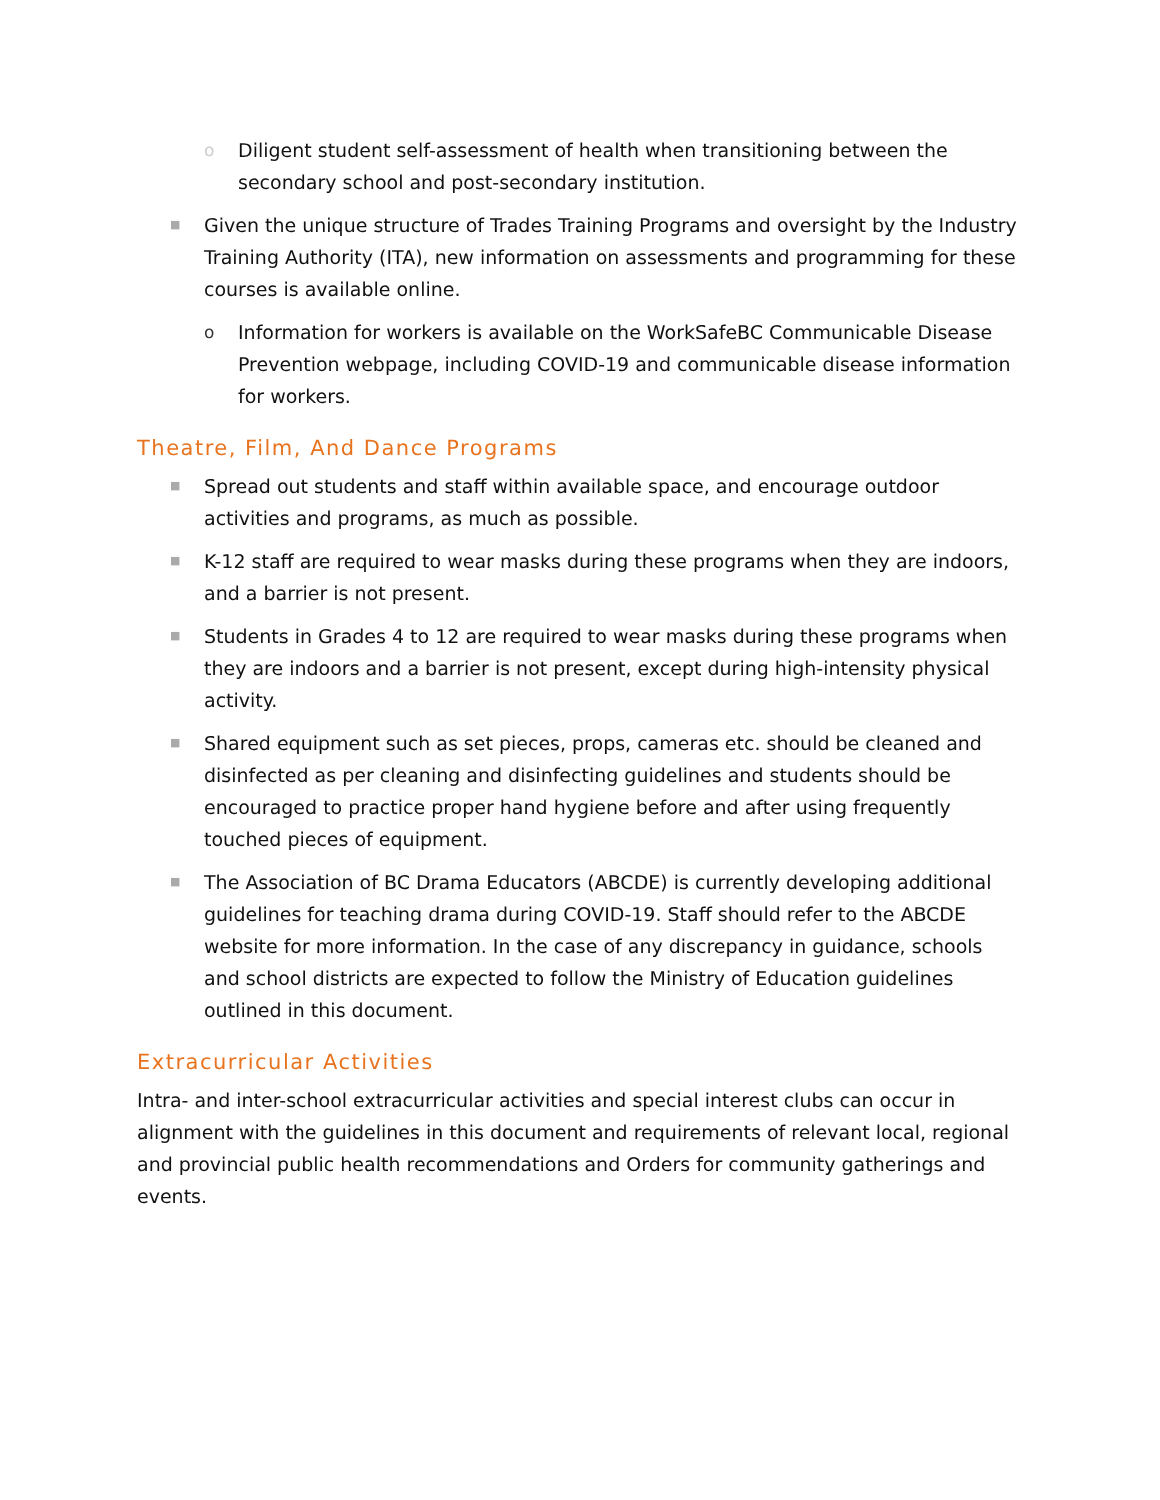o Diligent student self-assessment of health when transitioning between the secondary school and post-secondary institution.
■ Given the unique structure of Trades Training Programs and oversight by the Industry Training Authority (ITA), new information on assessments and programming for these courses is available online.
o Information for workers is available on the WorkSafeBC Communicable Disease Prevention webpage, including COVID-19 and communicable disease information for workers.
Theatre, Film, And Dance Programs
■ Spread out students and staff within available space, and encourage outdoor activities and programs, as much as possible.
■ K-12 staff are required to wear masks during these programs when they are indoors, and a barrier is not present.
■ Students in Grades 4 to 12 are required to wear masks during these programs when they are indoors and a barrier is not present, except during high-intensity physical activity.
■ Shared equipment such as set pieces, props, cameras etc. should be cleaned and disinfected as per cleaning and disinfecting guidelines and students should be encouraged to practice proper hand hygiene before and after using frequently touched pieces of equipment.
■ The Association of BC Drama Educators (ABCDE) is currently developing additional guidelines for teaching drama during COVID-19. Staff should refer to the ABCDE website for more information. In the case of any discrepancy in guidance, schools and school districts are expected to follow the Ministry of Education guidelines outlined in this document.
Extracurricular Activities
Intra- and inter-school extracurricular activities and special interest clubs can occur in alignment with the guidelines in this document and requirements of relevant local, regional and provincial public health recommendations and Orders for community gatherings and events.